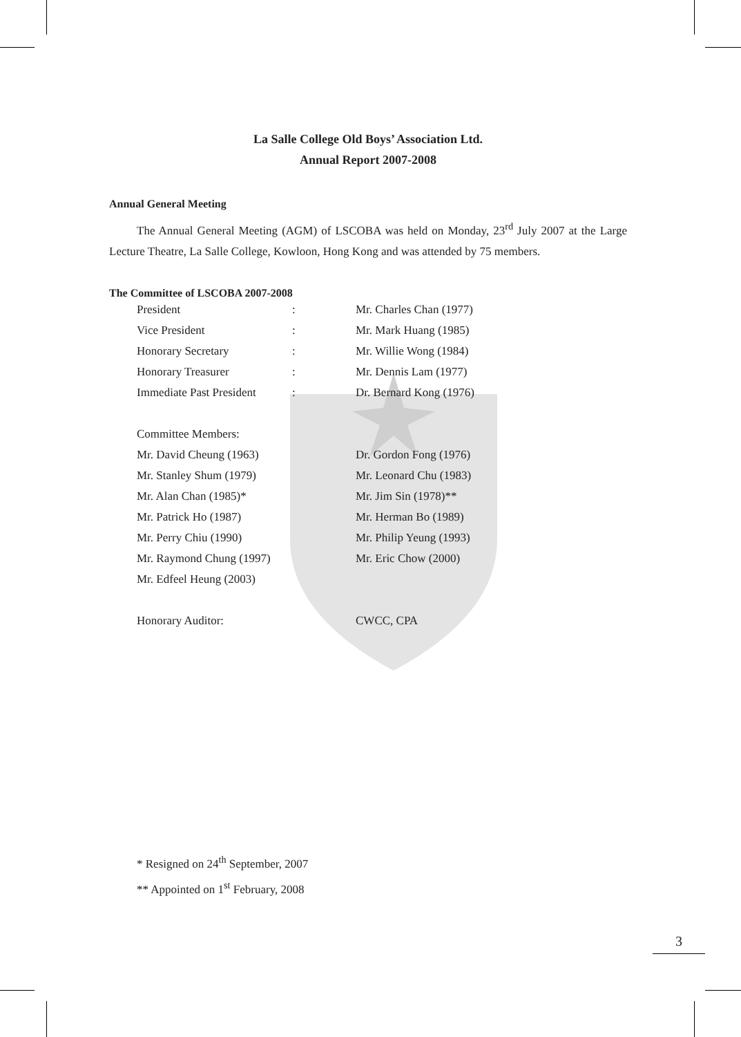La Salle College Old Boys’ Association Ltd.
Annual Report 2007-2008
Annual General Meeting
The Annual General Meeting (AGM) of LSCOBA was held on Monday, 23<sup>rd</sup> July 2007 at the Large Lecture Theatre, La Salle College, Kowloon, Hong Kong and was attended by 75 members.
The Committee of LSCOBA 2007-2008
| President | : | Mr. Charles Chan (1977) |
| Vice President | : | Mr. Mark Huang (1985) |
| Honorary Secretary | : | Mr. Willie Wong (1984) |
| Honorary Treasurer | : | Mr. Dennis Lam (1977) |
| Immediate Past President | : | Dr. Bernard Kong (1976) |
| Committee Members: | | |
| Mr. David Cheung (1963) | | Dr. Gordon Fong (1976) |
| Mr. Stanley Shum (1979) | | Mr. Leonard Chu (1983) |
| Mr. Alan Chan (1985)* | | Mr. Jim Sin (1978)** |
| Mr. Patrick Ho (1987) | | Mr. Herman Bo (1989) |
| Mr. Perry Chiu (1990) | | Mr. Philip Yeung (1993) |
| Mr. Raymond Chung (1997) | | Mr. Eric Chow (2000) |
| Mr. Edfeel Heung (2003) | | |
| Honorary Auditor: | | CWCC, CPA |
* Resigned on 24<sup>th</sup> September, 2007
** Appointed on 1<sup>st</sup> February, 2008
3